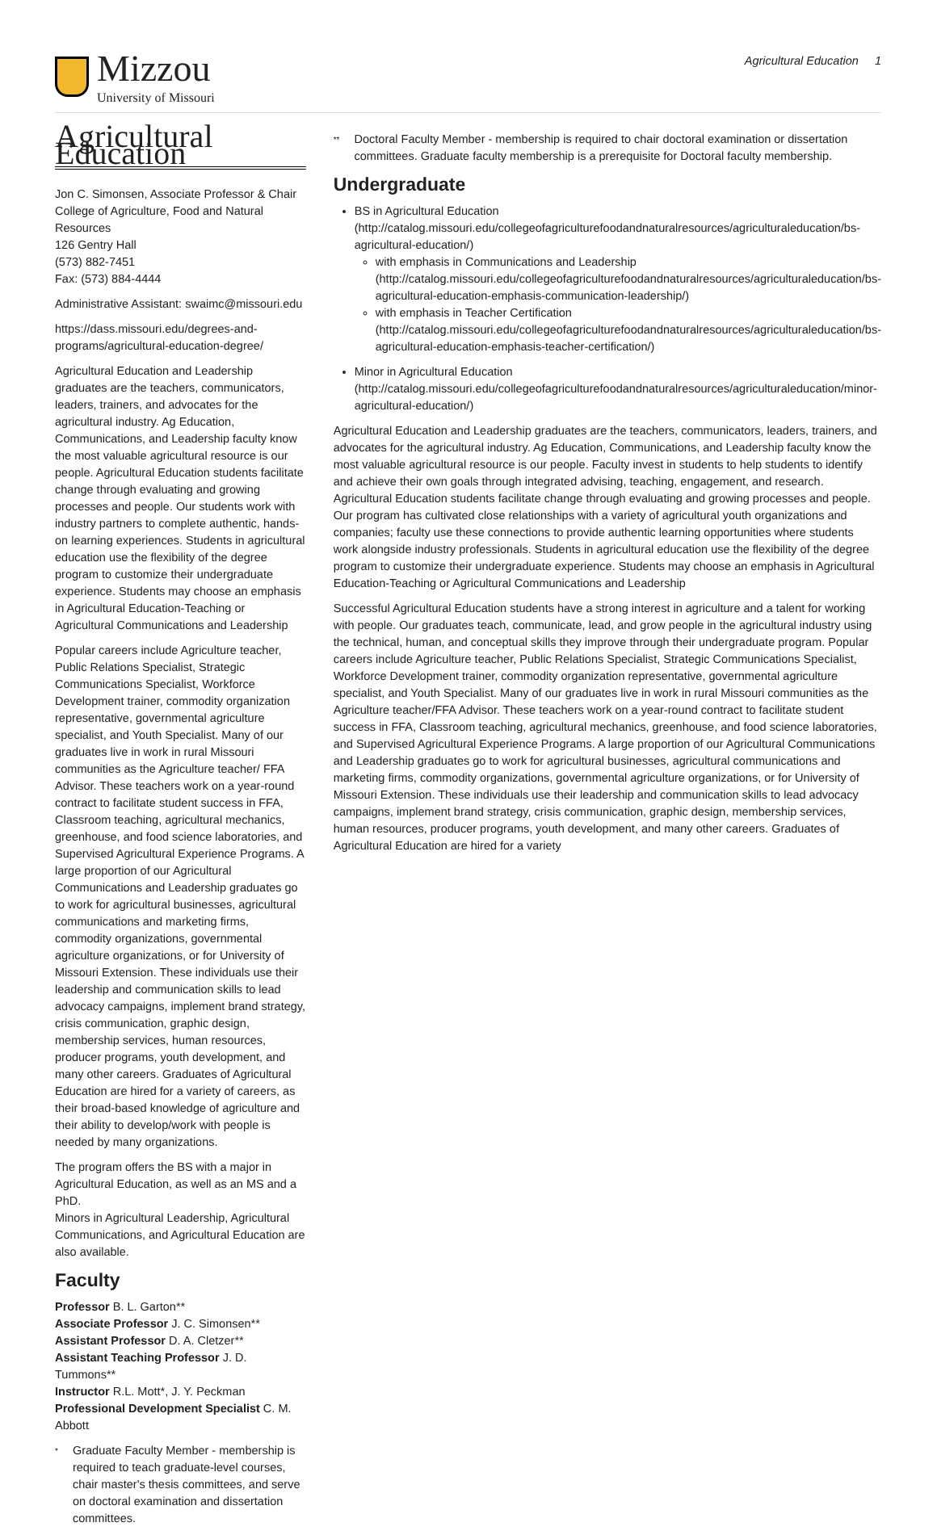Mizzou
University of Missouri
Agricultural Education 1
Agricultural Education
Jon C. Simonsen, Associate Professor & Chair
College of Agriculture, Food and Natural Resources
126 Gentry Hall
(573) 882-7451
Fax: (573) 884-4444
Administrative Assistant: swaimc@missouri.edu
https://dass.missouri.edu/degrees-and-programs/agricultural-education-degree/
Agricultural Education and Leadership graduates are the teachers, communicators, leaders, trainers, and advocates for the agricultural industry. Ag Education, Communications, and Leadership faculty know the most valuable agricultural resource is our people. Agricultural Education students facilitate change through evaluating and growing processes and people. Our students work with industry partners to complete authentic, hands-on learning experiences. Students in agricultural education use the flexibility of the degree program to customize their undergraduate experience. Students may choose an emphasis in Agricultural Education-Teaching or Agricultural Communications and Leadership
Popular careers include Agriculture teacher, Public Relations Specialist, Strategic Communications Specialist, Workforce Development trainer, commodity organization representative, governmental agriculture specialist, and Youth Specialist. Many of our graduates live in work in rural Missouri communities as the Agriculture teacher/ FFA Advisor. These teachers work on a year-round contract to facilitate student success in FFA, Classroom teaching, agricultural mechanics, greenhouse, and food science laboratories, and Supervised Agricultural Experience Programs. A large proportion of our Agricultural Communications and Leadership graduates go to work for agricultural businesses, agricultural communications and marketing firms, commodity organizations, governmental agriculture organizations, or for University of Missouri Extension. These individuals use their leadership and communication skills to lead advocacy campaigns, implement brand strategy, crisis communication, graphic design, membership services, human resources, producer programs, youth development, and many other careers. Graduates of Agricultural Education are hired for a variety of careers, as their broad-based knowledge of agriculture and their ability to develop/work with people is needed by many organizations.
The program offers the BS with a major in Agricultural Education, as well as an MS and a PhD.
Minors in Agricultural Leadership, Agricultural Communications, and Agricultural Education are also available.
Faculty
Professor B. L. Garton**
Associate Professor J. C. Simonsen**
Assistant Professor D. A. Cletzer**
Assistant Teaching Professor J. D. Tummons**
Instructor R.L. Mott*, J. Y. Peckman
Professional Development Specialist C. M. Abbott
* Graduate Faculty Member - membership is required to teach graduate-level courses, chair master's thesis committees, and serve on doctoral examination and dissertation committees.
** Doctoral Faculty Member - membership is required to chair doctoral examination or dissertation committees. Graduate faculty membership is a prerequisite for Doctoral faculty membership.
Undergraduate
BS in Agricultural Education (http://catalog.missouri.edu/collegeofagriculturefoodandnaturalresources/agriculturaleducation/bs-agricultural-education/)
with emphasis in Communications and Leadership (http://catalog.missouri.edu/collegeofagriculturefoodandnaturalresources/agriculturaleducation/bs-agricultural-education-emphasis-communication-leadership/)
with emphasis in Teacher Certification (http://catalog.missouri.edu/collegeofagriculturefoodandnaturalresources/agriculturaleducation/bs-agricultural-education-emphasis-teacher-certification/)
Minor in Agricultural Education (http://catalog.missouri.edu/collegeofagriculturefoodandnaturalresources/agriculturaleducation/minor-agricultural-education/)
Agricultural Education and Leadership graduates are the teachers, communicators, leaders, trainers, and advocates for the agricultural industry. Ag Education, Communications, and Leadership faculty know the most valuable agricultural resource is our people. Faculty invest in students to help students to identify and achieve their own goals through integrated advising, teaching, engagement, and research. Agricultural Education students facilitate change through evaluating and growing processes and people. Our program has cultivated close relationships with a variety of agricultural youth organizations and companies; faculty use these connections to provide authentic learning opportunities where students work alongside industry professionals. Students in agricultural education use the flexibility of the degree program to customize their undergraduate experience. Students may choose an emphasis in Agricultural Education-Teaching or Agricultural Communications and Leadership
Successful Agricultural Education students have a strong interest in agriculture and a talent for working with people. Our graduates teach, communicate, lead, and grow people in the agricultural industry using the technical, human, and conceptual skills they improve through their undergraduate program. Popular careers include Agriculture teacher, Public Relations Specialist, Strategic Communications Specialist, Workforce Development trainer, commodity organization representative, governmental agriculture specialist, and Youth Specialist. Many of our graduates live in work in rural Missouri communities as the Agriculture teacher/FFA Advisor. These teachers work on a year-round contract to facilitate student success in FFA, Classroom teaching, agricultural mechanics, greenhouse, and food science laboratories, and Supervised Agricultural Experience Programs. A large proportion of our Agricultural Communications and Leadership graduates go to work for agricultural businesses, agricultural communications and marketing firms, commodity organizations, governmental agriculture organizations, or for University of Missouri Extension. These individuals use their leadership and communication skills to lead advocacy campaigns, implement brand strategy, crisis communication, graphic design, membership services, human resources, producer programs, youth development, and many other careers. Graduates of Agricultural Education are hired for a variety